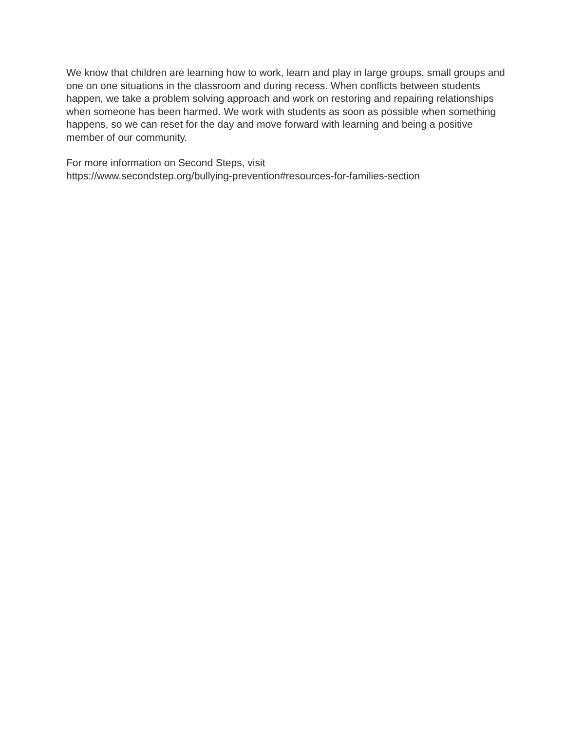We know that children are learning how to work, learn and play in large groups, small groups and one on one situations in the classroom and during recess. When conflicts between students happen, we take a problem solving approach and work on restoring and repairing relationships when someone has been harmed. We work with students as soon as possible when something happens, so we can reset for the day and move forward with learning and being a positive member of our community.
For more information on Second Steps, visit
https://www.secondstep.org/bullying-prevention#resources-for-families-section